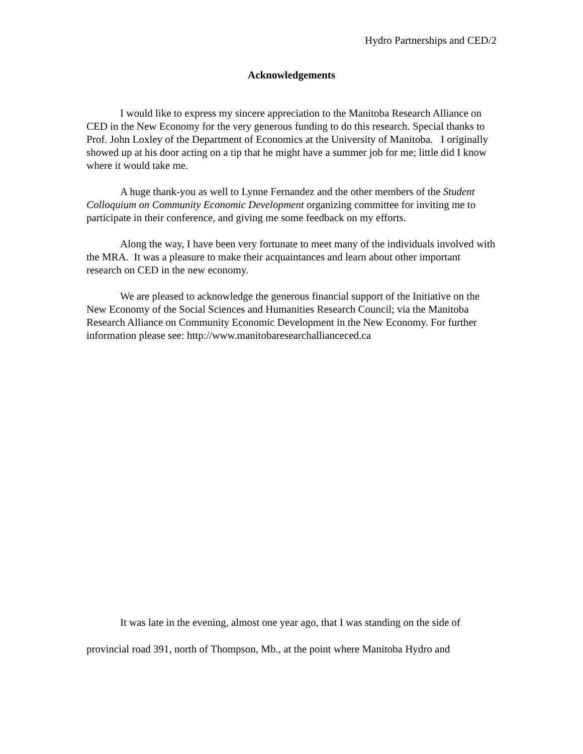Hydro Partnerships and CED/2
Acknowledgements
I would like to express my sincere appreciation to the Manitoba Research Alliance on CED in the New Economy for the very generous funding to do this research. Special thanks to Prof. John Loxley of the Department of Economics at the University of Manitoba. I originally showed up at his door acting on a tip that he might have a summer job for me; little did I know where it would take me.
A huge thank-you as well to Lynne Fernandez and the other members of the Student Colloquium on Community Economic Development organizing committee for inviting me to participate in their conference, and giving me some feedback on my efforts.
Along the way, I have been very fortunate to meet many of the individuals involved with the MRA. It was a pleasure to make their acquaintances and learn about other important research on CED in the new economy.
We are pleased to acknowledge the generous financial support of the Initiative on the New Economy of the Social Sciences and Humanities Research Council; via the Manitoba Research Alliance on Community Economic Development in the New Economy. For further information please see: http://www.manitobaresearchallianceced.ca
It was late in the evening, almost one year ago, that I was standing on the side of provincial road 391, north of Thompson, Mb., at the point where Manitoba Hydro and